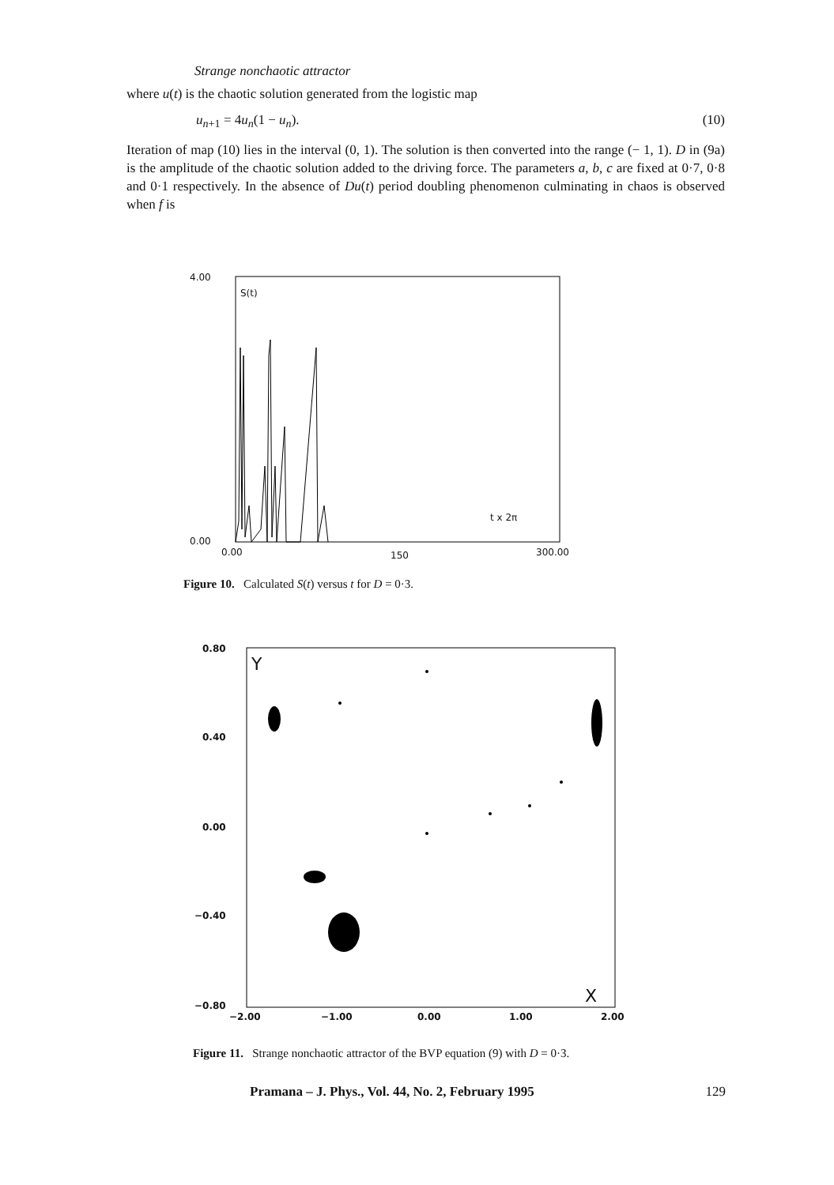Strange nonchaotic attractor
where u(t) is the chaotic solution generated from the logistic map
u<sub>n+1</sub> = 4u<sub>n</sub>(1 − u<sub>n</sub>). (10)
Iteration of map (10) lies in the interval (0, 1). The solution is then converted into the range (− 1, 1). D in (9a) is the amplitude of the chaotic solution added to the driving force. The parameters a, b, c are fixed at 0·7, 0·8 and 0·1 respectively. In the absence of Du(t) period doubling phenomenon culminating in chaos is observed when f is
4.00
S(t)
0.00
t x 2π
0.00 150 300.00
Figure 10. Calculated S(t) versus t for D = 0·3.
0.80
Y
0.40
0.00
−0.40
−0.80 X
−2.00 −1.00 0.00 1.00 2.00
Figure 11. Strange nonchaotic attractor of the BVP equation (9) with D = 0·3.
Pramana – J. Phys., Vol. 44, No. 2, February 1995 129